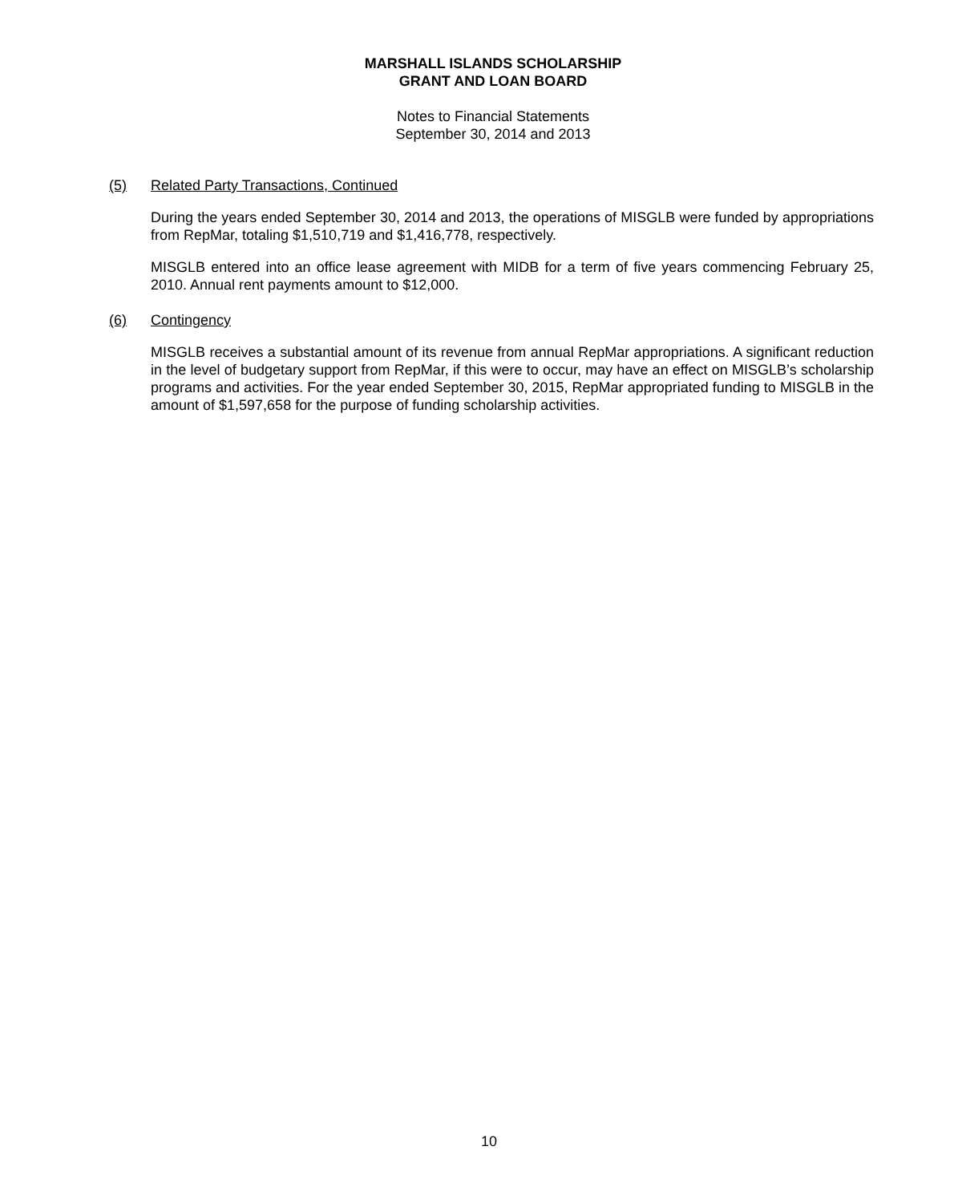MARSHALL ISLANDS SCHOLARSHIP
GRANT AND LOAN BOARD
Notes to Financial Statements
September 30, 2014 and 2013
(5) Related Party Transactions, Continued
During the years ended September 30, 2014 and 2013, the operations of MISGLB were funded by appropriations from RepMar, totaling $1,510,719 and $1,416,778, respectively.
MISGLB entered into an office lease agreement with MIDB for a term of five years commencing February 25, 2010. Annual rent payments amount to $12,000.
(6) Contingency
MISGLB receives a substantial amount of its revenue from annual RepMar appropriations. A significant reduction in the level of budgetary support from RepMar, if this were to occur, may have an effect on MISGLB’s scholarship programs and activities. For the year ended September 30, 2015, RepMar appropriated funding to MISGLB in the amount of $1,597,658 for the purpose of funding scholarship activities.
10